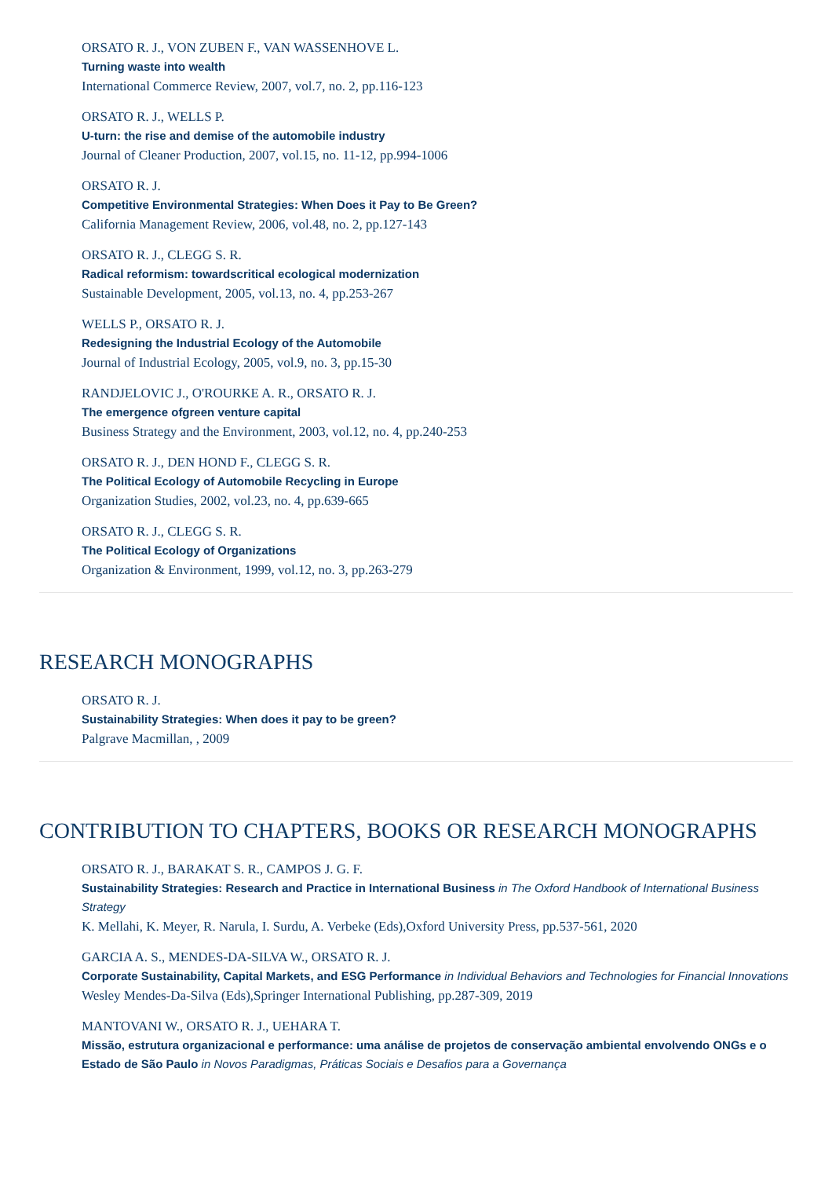ORSATO R. J., VON ZUBEN F., VAN WASSENHOVE L.
Turning waste into wealth
International Commerce Review, 2007, vol.7, no. 2, pp.116-123
ORSATO R. J., WELLS P.
U-turn: the rise and demise of the automobile industry
Journal of Cleaner Production, 2007, vol.15, no. 11-12, pp.994-1006
ORSATO R. J.
Competitive Environmental Strategies: When Does it Pay to Be Green?
California Management Review, 2006, vol.48, no. 2, pp.127-143
ORSATO R. J., CLEGG S. R.
Radical reformism: towardscritical ecological modernization
Sustainable Development, 2005, vol.13, no. 4, pp.253-267
WELLS P., ORSATO R. J.
Redesigning the Industrial Ecology of the Automobile
Journal of Industrial Ecology, 2005, vol.9, no. 3, pp.15-30
RANDJELOVIC J., O'ROURKE A. R., ORSATO R. J.
The emergence ofgreen venture capital
Business Strategy and the Environment, 2003, vol.12, no. 4, pp.240-253
ORSATO R. J., DEN HOND F., CLEGG S. R.
The Political Ecology of Automobile Recycling in Europe
Organization Studies, 2002, vol.23, no. 4, pp.639-665
ORSATO R. J., CLEGG S. R.
The Political Ecology of Organizations
Organization & Environment, 1999, vol.12, no. 3, pp.263-279
RESEARCH MONOGRAPHS
ORSATO R. J.
Sustainability Strategies: When does it pay to be green?
Palgrave Macmillan, , 2009
CONTRIBUTION TO CHAPTERS, BOOKS OR RESEARCH MONOGRAPHS
ORSATO R. J., BARAKAT S. R., CAMPOS J. G. F.
Sustainability Strategies: Research and Practice in International Business in The Oxford Handbook of International Business Strategy
K. Mellahi, K. Meyer, R. Narula, I. Surdu, A. Verbeke (Eds),Oxford University Press, pp.537-561, 2020
GARCIA A. S., MENDES-DA-SILVA W., ORSATO R. J.
Corporate Sustainability, Capital Markets, and ESG Performance in Individual Behaviors and Technologies for Financial Innovations
Wesley Mendes-Da-Silva (Eds),Springer International Publishing, pp.287-309, 2019
MANTOVANI W., ORSATO R. J., UEHARA T.
Missão, estrutura organizacional e performance: uma análise de projetos de conservação ambiental envolvendo ONGs e o Estado de São Paulo in Novos Paradigmas, Práticas Sociais e Desafios para a Governança